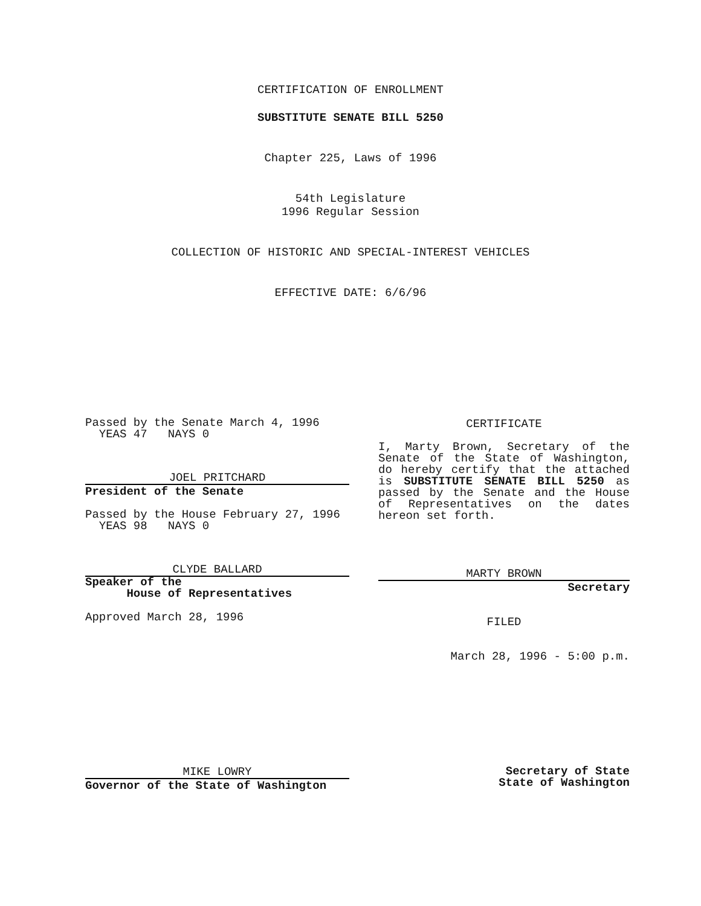CERTIFICATION OF ENROLLMENT
SUBSTITUTE SENATE BILL 5250
Chapter 225, Laws of 1996
54th Legislature
1996 Regular Session
COLLECTION OF HISTORIC AND SPECIAL-INTEREST VEHICLES
EFFECTIVE DATE: 6/6/96
Passed by the Senate March 4, 1996
YEAS 47 NAYS 0
JOEL PRITCHARD
President of the Senate
Passed by the House February 27, 1996
YEAS 98 NAYS 0
CLYDE BALLARD
Speaker of the
House of Representatives
Approved March 28, 1996
CERTIFICATE
I, Marty Brown, Secretary of the Senate of the State of Washington, do hereby certify that the attached is SUBSTITUTE SENATE BILL 5250 as passed by the Senate and the House of Representatives on the dates hereon set forth.
MARTY BROWN
Secretary
FILED
March 28, 1996 - 5:00 p.m.
MIKE LOWRY
Governor of the State of Washington
Secretary of State
State of Washington